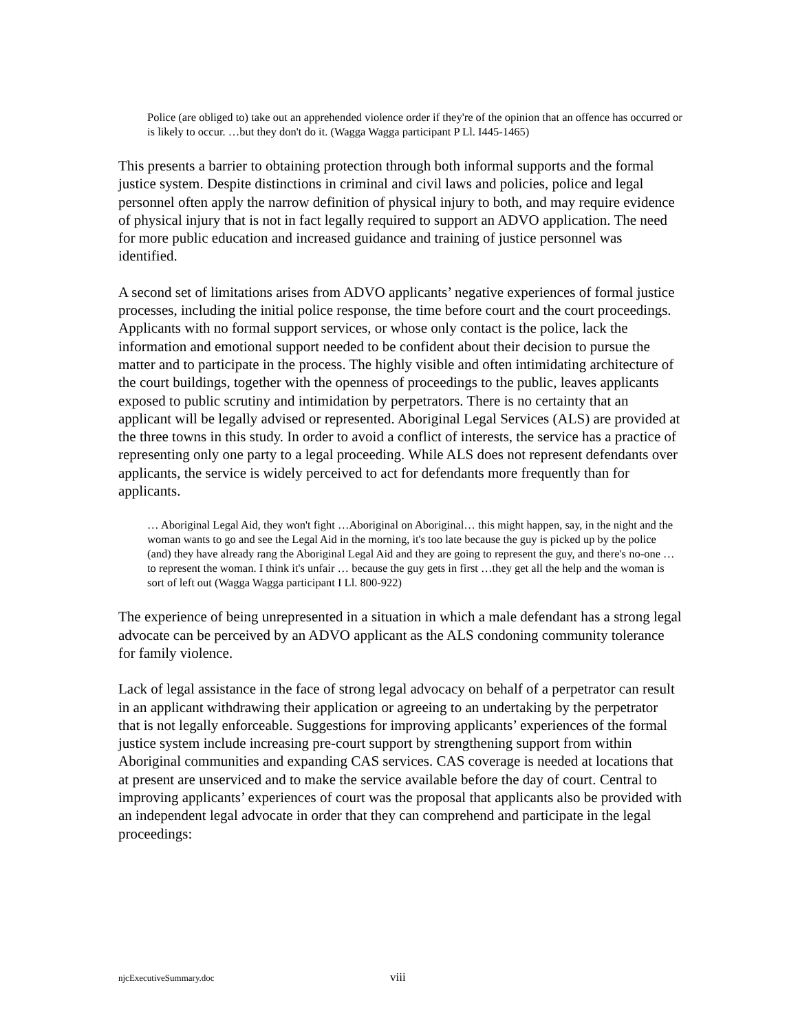Police (are obliged to) take out an apprehended violence order if they're of the opinion that an offence has occurred or is likely to occur. …but they don't do it. (Wagga Wagga participant P Ll. I445-1465)
This presents a barrier to obtaining protection through both informal supports and the formal justice system. Despite distinctions in criminal and civil laws and policies, police and legal personnel often apply the narrow definition of physical injury to both, and may require evidence of physical injury that is not in fact legally required to support an ADVO application. The need for more public education and increased guidance and training of justice personnel was identified.
A second set of limitations arises from ADVO applicants’ negative experiences of formal justice processes, including the initial police response, the time before court and the court proceedings. Applicants with no formal support services, or whose only contact is the police, lack the information and emotional support needed to be confident about their decision to pursue the matter and to participate in the process. The highly visible and often intimidating architecture of the court buildings, together with the openness of proceedings to the public, leaves applicants exposed to public scrutiny and intimidation by perpetrators. There is no certainty that an applicant will be legally advised or represented. Aboriginal Legal Services (ALS) are provided at the three towns in this study. In order to avoid a conflict of interests, the service has a practice of representing only one party to a legal proceeding. While ALS does not represent defendants over applicants, the service is widely perceived to act for defendants more frequently than for applicants.
… Aboriginal Legal Aid, they won't fight …Aboriginal on Aboriginal… this might happen, say, in the night and the woman wants to go and see the Legal Aid in the morning, it's too late because the guy is picked up by the police (and) they have already rang the Aboriginal Legal Aid and they are going to represent the guy, and there's no-one …to represent the woman. I think it's unfair … because the guy gets in first …they get all the help and the woman is sort of left out (Wagga Wagga participant I Ll. 800-922)
The experience of being unrepresented in a situation in which a male defendant has a strong legal advocate can be perceived by an ADVO applicant as the ALS condoning community tolerance for family violence.
Lack of legal assistance in the face of strong legal advocacy on behalf of a perpetrator can result in an applicant withdrawing their application or agreeing to an undertaking by the perpetrator that is not legally enforceable. Suggestions for improving applicants’ experiences of the formal justice system include increasing pre-court support by strengthening support from within Aboriginal communities and expanding CAS services. CAS coverage is needed at locations that at present are unserviced and to make the service available before the day of court. Central to improving applicants’ experiences of court was the proposal that applicants also be provided with an independent legal advocate in order that they can comprehend and participate in the legal proceedings:
njcExecutiveSummary.doc viii